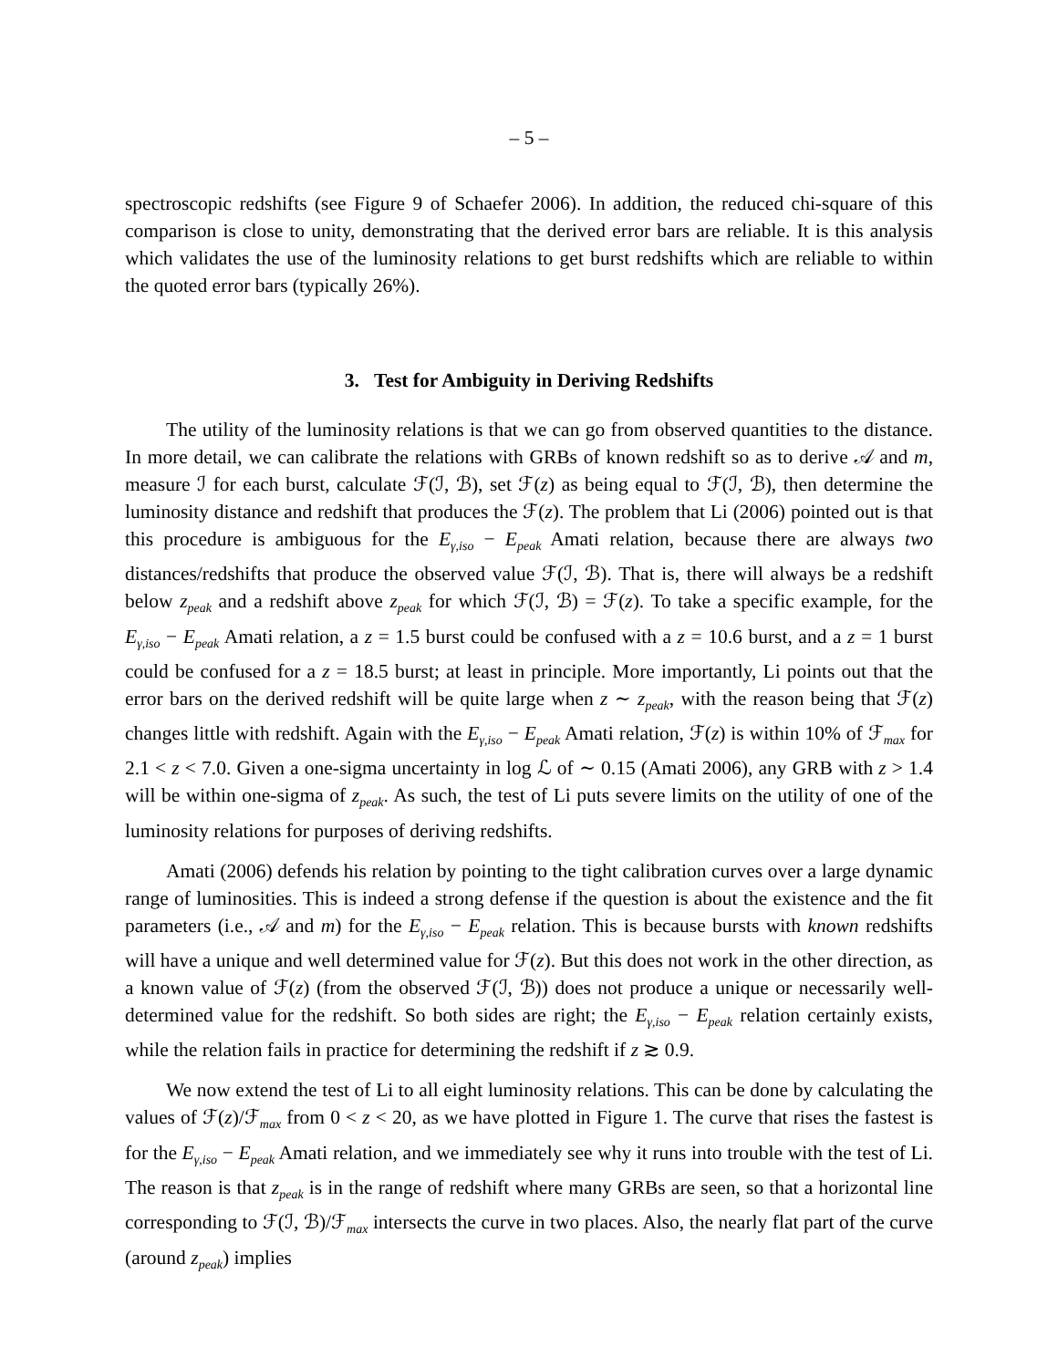– 5 –
spectroscopic redshifts (see Figure 9 of Schaefer 2006). In addition, the reduced chi-square of this comparison is close to unity, demonstrating that the derived error bars are reliable. It is this analysis which validates the use of the luminosity relations to get burst redshifts which are reliable to within the quoted error bars (typically 26%).
3. Test for Ambiguity in Deriving Redshifts
The utility of the luminosity relations is that we can go from observed quantities to the distance. In more detail, we can calibrate the relations with GRBs of known redshift so as to derive 𝒜 and m, measure ℐ for each burst, calculate ℱ(ℐ, ℬ), set ℱ(z) as being equal to ℱ(ℐ, ℬ), then determine the luminosity distance and redshift that produces the ℱ(z). The problem that Li (2006) pointed out is that this procedure is ambiguous for the E<sub>γ,iso</sub> − E<sub>peak</sub> Amati relation, because there are always two distances/redshifts that produce the observed value ℱ(ℐ, ℬ). That is, there will always be a redshift below z<sub>peak</sub> and a redshift above z<sub>peak</sub> for which ℱ(ℐ, ℬ) = ℱ(z). To take a specific example, for the E<sub>γ,iso</sub> − E<sub>peak</sub> Amati relation, a z = 1.5 burst could be confused with a z = 10.6 burst, and a z = 1 burst could be confused for a z = 18.5 burst; at least in principle. More importantly, Li points out that the error bars on the derived redshift will be quite large when z ∼ z<sub>peak</sub>, with the reason being that ℱ(z) changes little with redshift. Again with the E<sub>γ,iso</sub> − E<sub>peak</sub> Amati relation, ℱ(z) is within 10% of ℱ<sub>max</sub> for 2.1 < z < 7.0. Given a one-sigma uncertainty in log ℒ of ∼ 0.15 (Amati 2006), any GRB with z > 1.4 will be within one-sigma of z<sub>peak</sub>. As such, the test of Li puts severe limits on the utility of one of the luminosity relations for purposes of deriving redshifts.
Amati (2006) defends his relation by pointing to the tight calibration curves over a large dynamic range of luminosities. This is indeed a strong defense if the question is about the existence and the fit parameters (i.e., 𝒜 and m) for the E<sub>γ,iso</sub> − E<sub>peak</sub> relation. This is because bursts with known redshifts will have a unique and well determined value for ℱ(z). But this does not work in the other direction, as a known value of ℱ(z) (from the observed ℱ(ℐ, ℬ)) does not produce a unique or necessarily well-determined value for the redshift. So both sides are right; the E<sub>γ,iso</sub> − E<sub>peak</sub> relation certainly exists, while the relation fails in practice for determining the redshift if z ≳ 0.9.
We now extend the test of Li to all eight luminosity relations. This can be done by calculating the values of ℱ(z)/ℱ<sub>max</sub> from 0 < z < 20, as we have plotted in Figure 1. The curve that rises the fastest is for the E<sub>γ,iso</sub> − E<sub>peak</sub> Amati relation, and we immediately see why it runs into trouble with the test of Li. The reason is that z<sub>peak</sub> is in the range of redshift where many GRBs are seen, so that a horizontal line corresponding to ℱ(ℐ, ℬ)/ℱ<sub>max</sub> intersects the curve in two places. Also, the nearly flat part of the curve (around z<sub>peak</sub>) implies